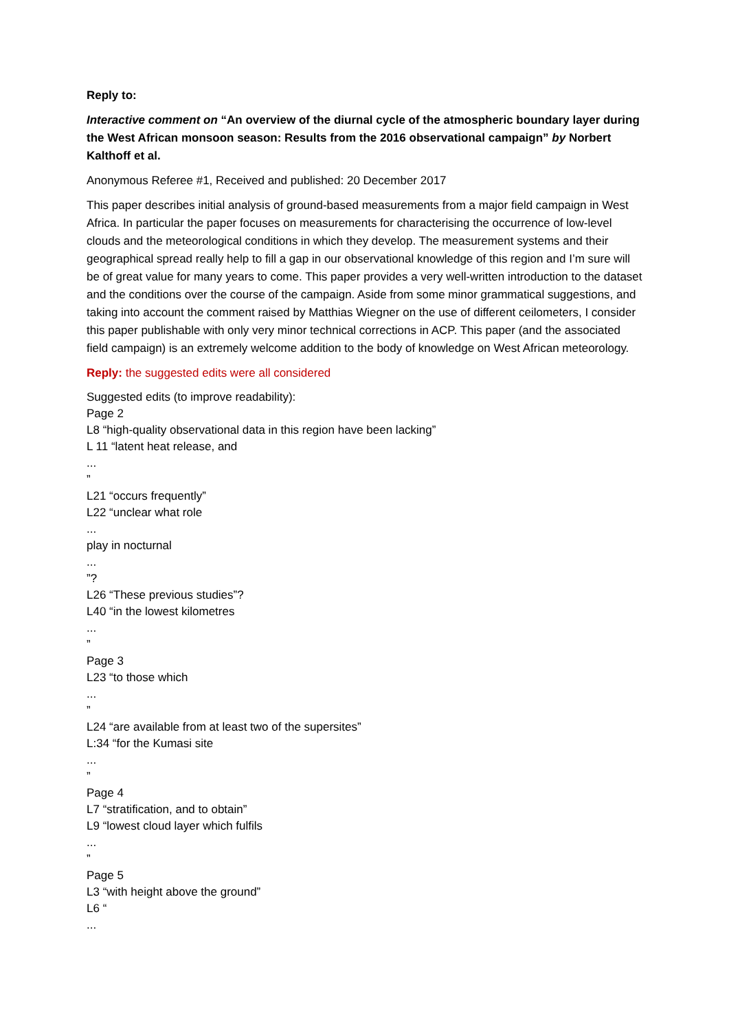Reply to:
Interactive comment on “An overview of the diurnal cycle of the atmospheric boundary layer during the West African monsoon season: Results from the 2016 observational campaign” by Norbert Kalthoff et al.
Anonymous Referee #1, Received and published: 20 December 2017
This paper describes initial analysis of ground-based measurements from a major field campaign in West Africa. In particular the paper focuses on measurements for characterising the occurrence of low-level clouds and the meteorological conditions in which they develop. The measurement systems and their geographical spread really help to fill a gap in our observational knowledge of this region and I’m sure will be of great value for many years to come. This paper provides a very well-written introduction to the dataset and the conditions over the course of the campaign. Aside from some minor grammatical suggestions, and taking into account the comment raised by Matthias Wiegner on the use of different ceilometers, I consider this paper publishable with only very minor technical corrections in ACP. This paper (and the associated field campaign) is an extremely welcome addition to the body of knowledge on West African meteorology.
Reply: the suggested edits were all considered
Suggested edits (to improve readability):
Page 2
L8 “high-quality observational data in this region have been lacking”
L 11 “latent heat release, and
...
”
L21 “occurs frequently”
L22 “unclear what role
...
play in nocturnal
...
”?
L26 “These previous studies”?
L40 “in the lowest kilometres
...
”
Page 3
L23 “to those which
...
”
L24 “are available from at least two of the supersites”
L:34 “for the Kumasi site
...
”
Page 4
L7 “stratification, and to obtain”
L9 “lowest cloud layer which fulfils
...
”
Page 5
L3 “with height above the ground”
L6 “
...